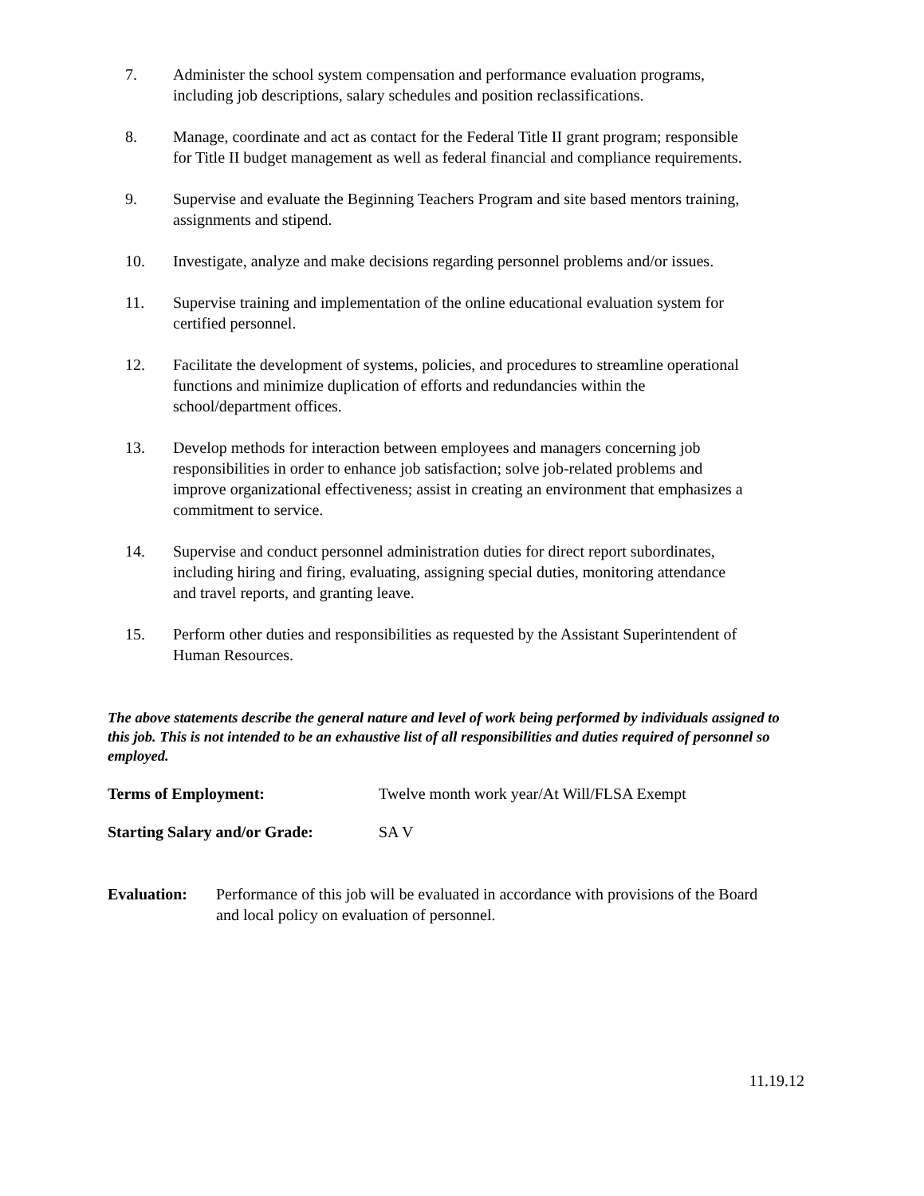7. Administer the school system compensation and performance evaluation programs, including job descriptions, salary schedules and position reclassifications.
8. Manage, coordinate and act as contact for the Federal Title II grant program; responsible for Title II budget management as well as federal financial and compliance requirements.
9. Supervise and evaluate the Beginning Teachers Program and site based mentors training, assignments and stipend.
10. Investigate, analyze and make decisions regarding personnel problems and/or issues.
11. Supervise training and implementation of the online educational evaluation system for certified personnel.
12. Facilitate the development of systems, policies, and procedures to streamline operational functions and minimize duplication of efforts and redundancies within the school/department offices.
13. Develop methods for interaction between employees and managers concerning job responsibilities in order to enhance job satisfaction; solve job-related problems and improve organizational effectiveness; assist in creating an environment that emphasizes a commitment to service.
14. Supervise and conduct personnel administration duties for direct report subordinates, including hiring and firing, evaluating, assigning special duties, monitoring attendance and travel reports, and granting leave.
15. Perform other duties and responsibilities as requested by the Assistant Superintendent of Human Resources.
The above statements describe the general nature and level of work being performed by individuals assigned to this job. This is not intended to be an exhaustive list of all responsibilities and duties required of personnel so employed.
Terms of Employment: Twelve month work year/At Will/FLSA Exempt
Starting Salary and/or Grade:
SA V
Evaluation: Performance of this job will be evaluated in accordance with provisions of the Board and local policy on evaluation of personnel.
11.19.12